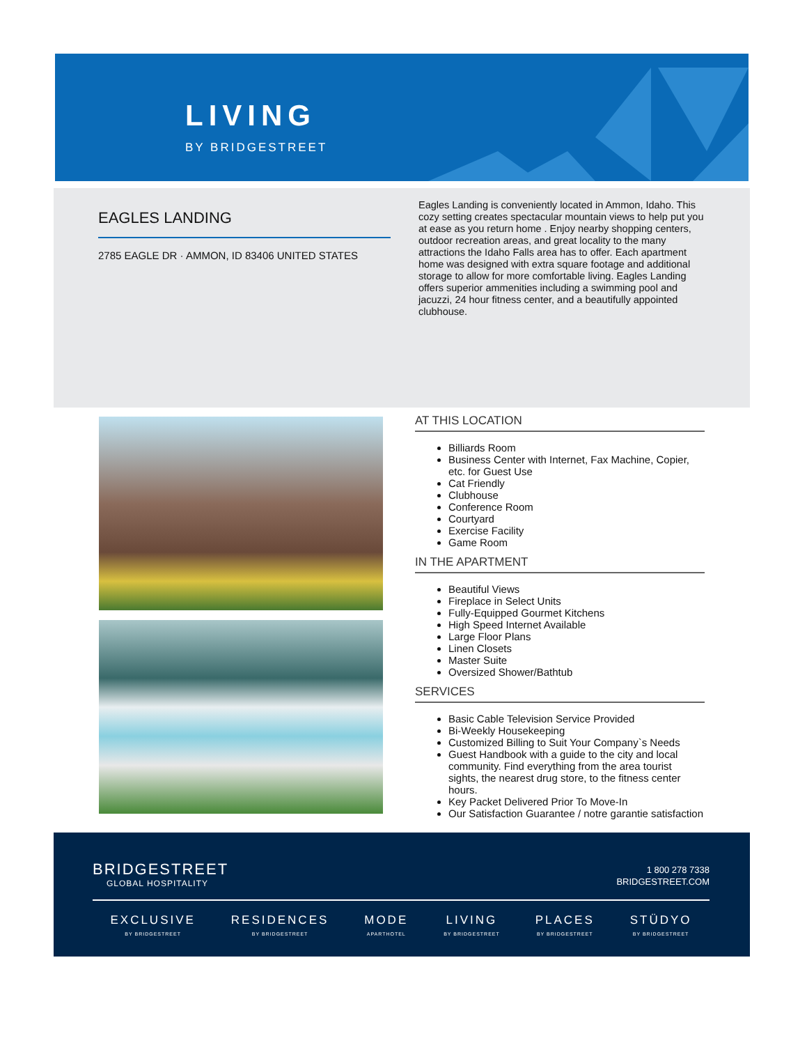LIVING
BY BRIDGESTREET
EAGLES LANDING
2785 EAGLE DR · AMMON, ID 83406 UNITED STATES
Eagles Landing is conveniently located in Ammon, Idaho. This cozy setting creates spectacular mountain views to help put you at ease as you return home . Enjoy nearby shopping centers, outdoor recreation areas, and great locality to the many attractions the Idaho Falls area has to offer. Each apartment home was designed with extra square footage and additional storage to allow for more comfortable living. Eagles Landing offers superior ammenities including a swimming pool and jacuzzi, 24 hour fitness center, and a beautifully appointed clubhouse.
AT THIS LOCATION
Billiards Room
Business Center with Internet, Fax Machine, Copier, etc. for Guest Use
Cat Friendly
Clubhouse
Conference Room
Courtyard
Exercise Facility
Game Room
IN THE APARTMENT
Beautiful Views
Fireplace in Select Units
Fully-Equipped Gourmet Kitchens
High Speed Internet Available
Large Floor Plans
Linen Closets
Master Suite
Oversized Shower/Bathtub
SERVICES
Basic Cable Television Service Provided
Bi-Weekly Housekeeping
Customized Billing to Suit Your Company`s Needs
Guest Handbook with a guide to the city and local community. Find everything from the area tourist sights, the nearest drug store, to the fitness center hours.
Key Packet Delivered Prior To Move-In
Our Satisfaction Guarantee / notre garantie satisfaction
BRIDGESTREET
GLOBAL HOSPITALITY
1 800 278 7338
BRIDGESTREET.COM
EXCLUSIVE
BY BRIDGESTREET
RESIDENCES
BY BRIDGESTREET
MODE
APARTHOTEL
LIVING
BY BRIDGESTREET
PLACES
BY BRIDGESTREET
STÜDYO
BY BRIDGESTREET